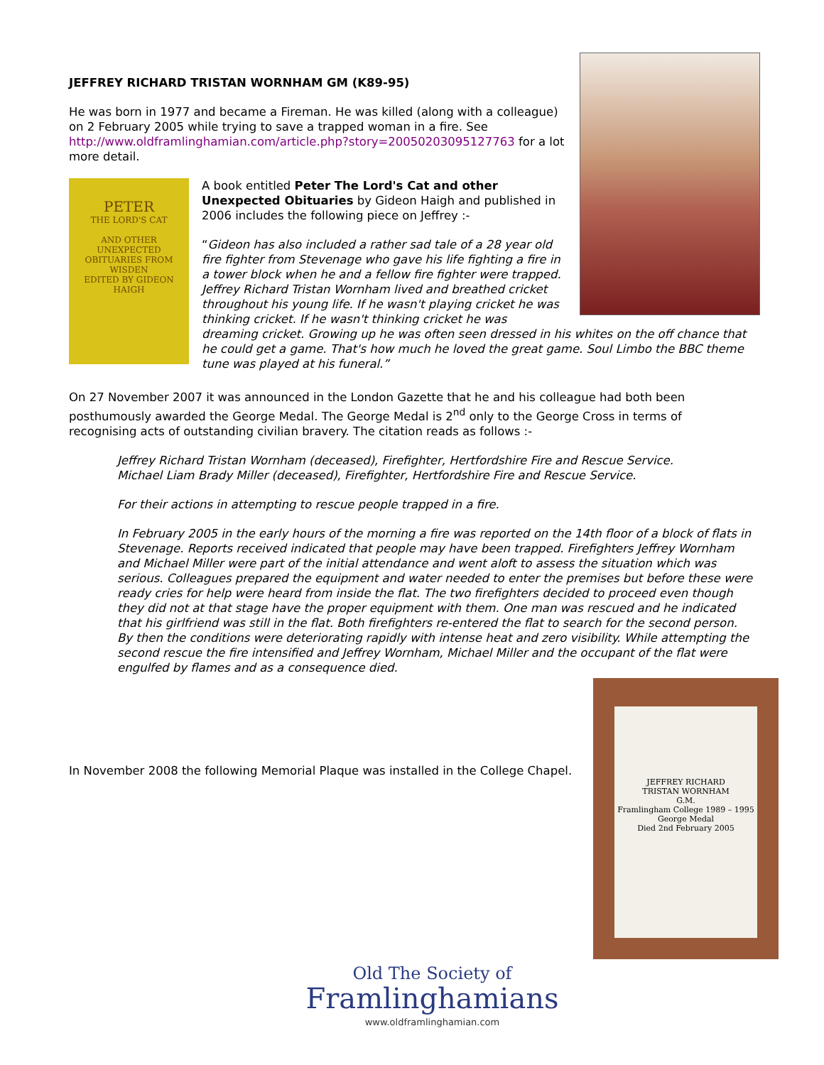JEFFREY RICHARD TRISTAN WORNHAM GM (K89-95)
He was born in 1977 and became a Fireman. He was killed (along with a colleague) on 2 February 2005 while trying to save a trapped woman in a fire. See http://www.oldframlinghamian.com/article.php?story=20050203095127763 for a lot more detail.
PETER
THE LORD'S CAT
AND OTHER UNEXPECTED OBITUARIES FROM WISDEN
EDITED BY GIDEON HAIGH
A book entitled Peter The Lord's Cat and other Unexpected Obituaries by Gideon Haigh and published in 2006 includes the following piece on Jeffrey :-
“Gideon has also included a rather sad tale of a 28 year old fire fighter from Stevenage who gave his life fighting a fire in a tower block when he and a fellow fire fighter were trapped. Jeffrey Richard Tristan Wornham lived and breathed cricket throughout his young life. If he wasn't playing cricket he was thinking cricket. If he wasn't thinking cricket he was dreaming cricket. Growing up he was often seen dressed in his whites on the off chance that he could get a game. That's how much he loved the great game. Soul Limbo the BBC theme tune was played at his funeral.”
On 27 November 2007 it was announced in the London Gazette that he and his colleague had both been posthumously awarded the George Medal. The George Medal is 2<sup>nd</sup> only to the George Cross in terms of recognising acts of outstanding civilian bravery. The citation reads as follows :-
Jeffrey Richard Tristan Wornham (deceased), Firefighter, Hertfordshire Fire and Rescue Service.
Michael Liam Brady Miller (deceased), Firefighter, Hertfordshire Fire and Rescue Service.
For their actions in attempting to rescue people trapped in a fire.
In February 2005 in the early hours of the morning a fire was reported on the 14th floor of a block of flats in Stevenage. Reports received indicated that people may have been trapped. Firefighters Jeffrey Wornham and Michael Miller were part of the initial attendance and went aloft to assess the situation which was serious. Colleagues prepared the equipment and water needed to enter the premises but before these were ready cries for help were heard from inside the flat. The two firefighters decided to proceed even though they did not at that stage have the proper equipment with them. One man was rescued and he indicated that his girlfriend was still in the flat. Both firefighters re-entered the flat to search for the second person. By then the conditions were deteriorating rapidly with intense heat and zero visibility. While attempting the second rescue the fire intensified and Jeffrey Wornham, Michael Miller and the occupant of the flat were engulfed by flames and as a consequence died.
JEFFREY RICHARD
TRISTAN WORNHAM
G.M.
Framlingham College 1989 – 1995
George Medal
Died 2nd February 2005
In November 2008 the following Memorial Plaque was installed in the College Chapel.
Old The Society of
Framlinghamians
www.oldframlinghamian.com